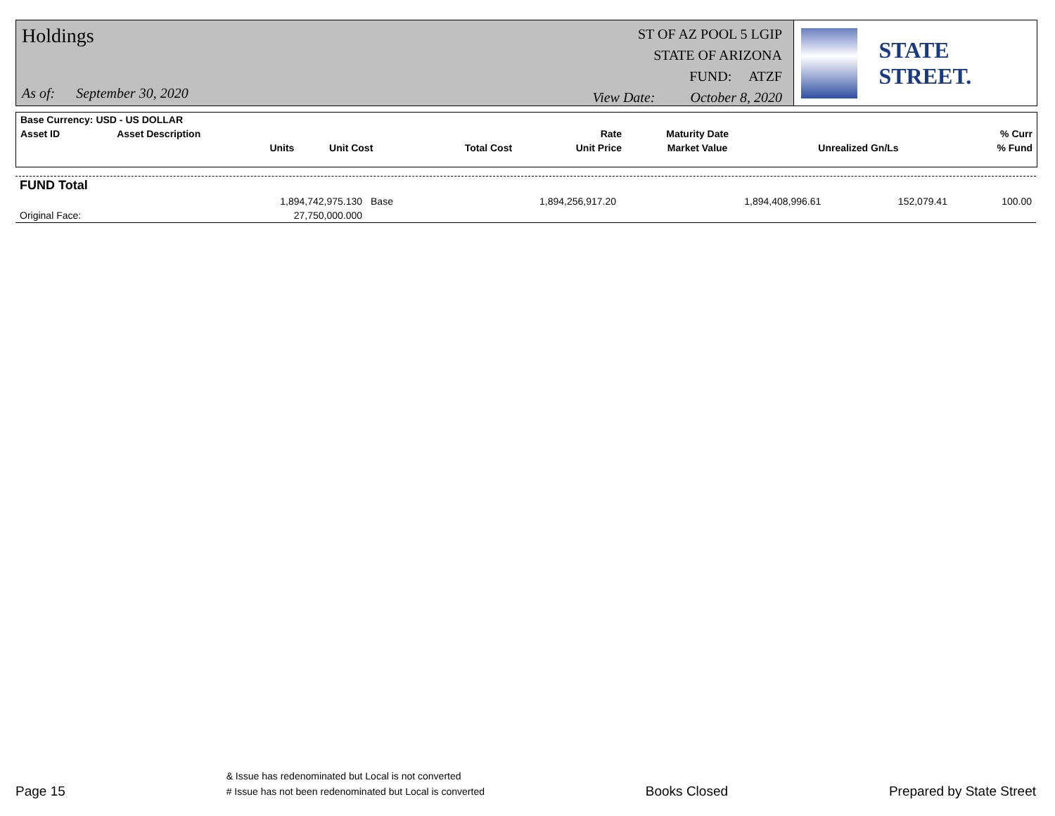Holdings
As of: September 30, 2020
ST OF AZ POOL 5 LGIP
STATE OF ARIZONA
FUND: ATZF
View Date: October 8, 2020
STATE STREET.
| Base Currency: USD - US DOLLAR | | | | | | | |
| --- | --- | --- | --- | --- | --- | --- | --- |
| Asset ID | Asset Description | | | Rate | Maturity Date | | % Curr |
| | Units | Unit Cost | Total Cost | Unit Price | Market Value | Unrealized Gn/Ls | % Fund |
| FUND Total | | | | | | | |
| --- | --- | --- | --- | --- | --- | --- | --- |
| | 1,894,742,975.130 | Base | 1,894,256,917.20 | | 1,894,408,996.61 | 152,079.41 | 100.00 |
| Original Face: | 27,750,000.000 | | | | | | |
Page 15
& Issue has redenominated but Local is not converted
# Issue has not been redenominated but Local is converted
Books Closed
Prepared by State Street